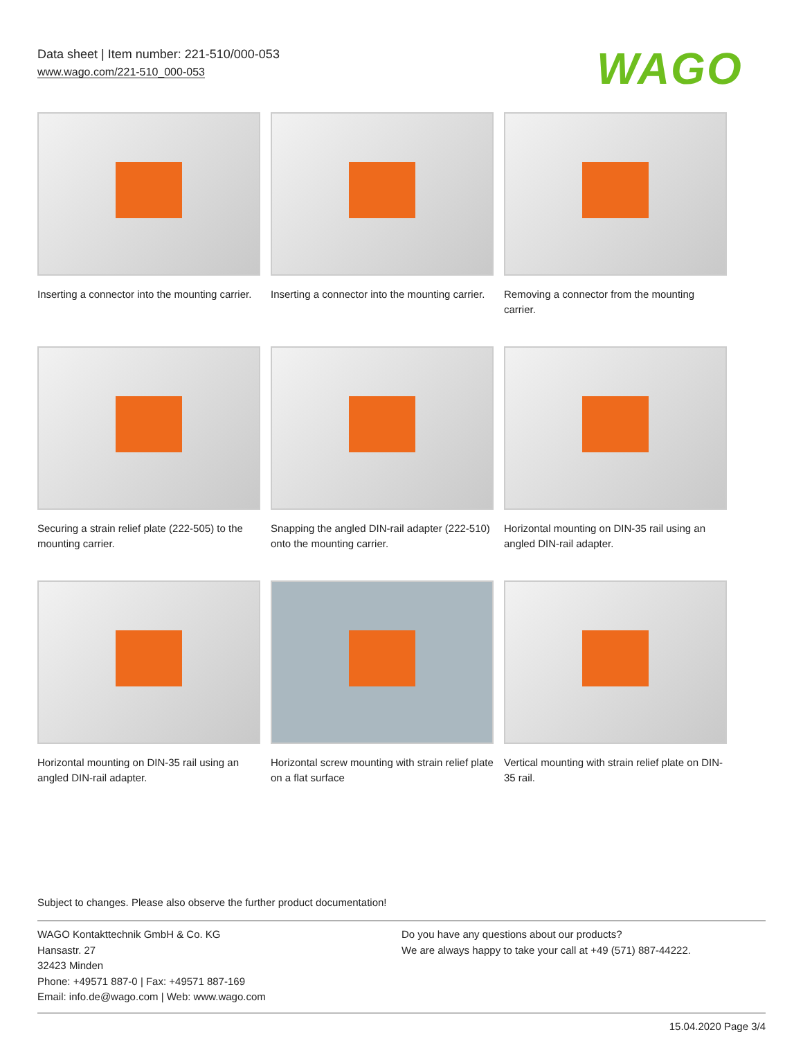Data sheet | Item number: 221-510/000-053
www.wago.com/221-510_000-053
WAGO
Inserting a connector into the mounting carrier.
Inserting a connector into the mounting carrier.
Removing a connector from the mounting carrier.
Securing a strain relief plate (222-505) to the mounting carrier.
Snapping the angled DIN-rail adapter (222-510) onto the mounting carrier.
Horizontal mounting on DIN-35 rail using an angled DIN-rail adapter.
Horizontal mounting on DIN-35 rail using an angled DIN-rail adapter.
Horizontal screw mounting with strain relief plate on a flat surface
Vertical mounting with strain relief plate on DIN-35 rail.
Subject to changes. Please also observe the further product documentation!
WAGO Kontakttechnik GmbH & Co. KG
Hansastr. 27
32423 Minden
Phone: +49571 887-0 | Fax: +49571 887-169
Email: info.de@wago.com | Web: www.wago.com
Do you have any questions about our products?
We are always happy to take your call at +49 (571) 887-44222.
15.04.2020 Page 3/4